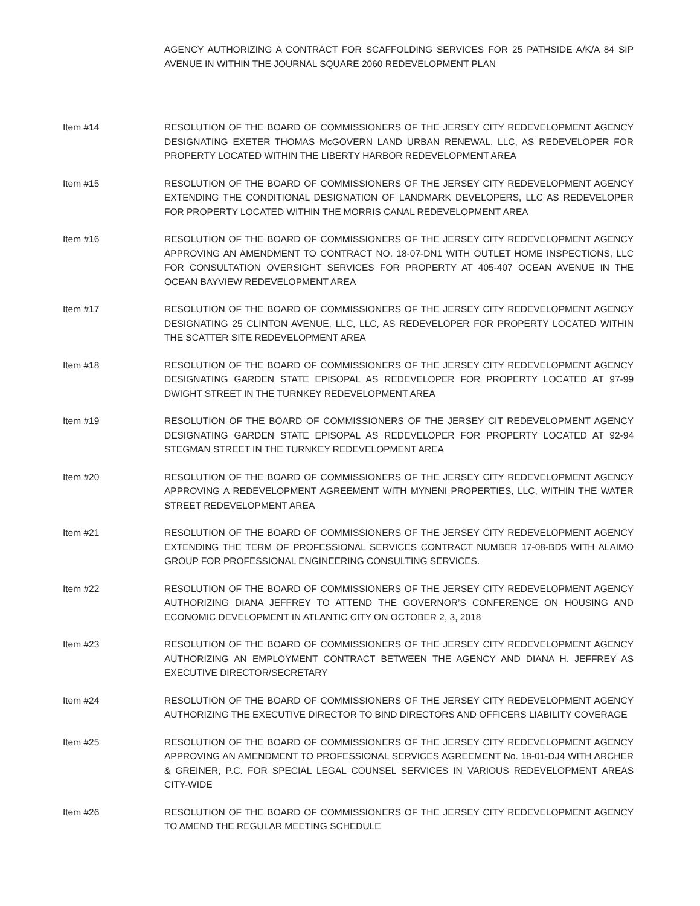AGENCY AUTHORIZING A CONTRACT FOR SCAFFOLDING SERVICES FOR 25 PATHSIDE A/K/A 84 SIP AVENUE IN WITHIN THE JOURNAL SQUARE 2060 REDEVELOPMENT PLAN
Item #14 RESOLUTION OF THE BOARD OF COMMISSIONERS OF THE JERSEY CITY REDEVELOPMENT AGENCY DESIGNATING EXETER THOMAS McGOVERN LAND URBAN RENEWAL, LLC, AS REDEVELOPER FOR PROPERTY LOCATED WITHIN THE LIBERTY HARBOR REDEVELOPMENT AREA
Item #15 RESOLUTION OF THE BOARD OF COMMISSIONERS OF THE JERSEY CITY REDEVELOPMENT AGENCY EXTENDING THE CONDITIONAL DESIGNATION OF LANDMARK DEVELOPERS, LLC AS REDEVELOPER FOR PROPERTY LOCATED WITHIN THE MORRIS CANAL REDEVELOPMENT AREA
Item #16 RESOLUTION OF THE BOARD OF COMMISSIONERS OF THE JERSEY CITY REDEVELOPMENT AGENCY APPROVING AN AMENDMENT TO CONTRACT NO. 18-07-DN1 WITH OUTLET HOME INSPECTIONS, LLC FOR CONSULTATION OVERSIGHT SERVICES FOR PROPERTY AT 405-407 OCEAN AVENUE IN THE OCEAN BAYVIEW REDEVELOPMENT AREA
Item #17 RESOLUTION OF THE BOARD OF COMMISSIONERS OF THE JERSEY CITY REDEVELOPMENT AGENCY DESIGNATING 25 CLINTON AVENUE, LLC, LLC, AS REDEVELOPER FOR PROPERTY LOCATED WITHIN THE SCATTER SITE REDEVELOPMENT AREA
Item #18 RESOLUTION OF THE BOARD OF COMMISSIONERS OF THE JERSEY CITY REDEVELOPMENT AGENCY DESIGNATING GARDEN STATE EPISOPAL AS REDEVELOPER FOR PROPERTY LOCATED AT 97-99 DWIGHT STREET IN THE TURNKEY REDEVELOPMENT AREA
Item #19 RESOLUTION OF THE BOARD OF COMMISSIONERS OF THE JERSEY CIT REDEVELOPMENT AGENCY DESIGNATING GARDEN STATE EPISOPAL AS REDEVELOPER FOR PROPERTY LOCATED AT 92-94 STEGMAN STREET IN THE TURNKEY REDEVELOPMENT AREA
Item #20 RESOLUTION OF THE BOARD OF COMMISSIONERS OF THE JERSEY CITY REDEVELOPMENT AGENCY APPROVING A REDEVELOPMENT AGREEMENT WITH MYNENI PROPERTIES, LLC, WITHIN THE WATER STREET REDEVELOPMENT AREA
Item #21 RESOLUTION OF THE BOARD OF COMMISSIONERS OF THE JERSEY CITY REDEVELOPMENT AGENCY EXTENDING THE TERM OF PROFESSIONAL SERVICES CONTRACT NUMBER 17-08-BD5 WITH ALAIMO GROUP FOR PROFESSIONAL ENGINEERING CONSULTING SERVICES.
Item #22 RESOLUTION OF THE BOARD OF COMMISSIONERS OF THE JERSEY CITY REDEVELOPMENT AGENCY AUTHORIZING DIANA JEFFREY TO ATTEND THE GOVERNOR’S CONFERENCE ON HOUSING AND ECONOMIC DEVELOPMENT IN ATLANTIC CITY ON OCTOBER 2, 3, 2018
Item #23 RESOLUTION OF THE BOARD OF COMMISSIONERS OF THE JERSEY CITY REDEVELOPMENT AGENCY AUTHORIZING AN EMPLOYMENT CONTRACT BETWEEN THE AGENCY AND DIANA H. JEFFREY AS EXECUTIVE DIRECTOR/SECRETARY
Item #24 RESOLUTION OF THE BOARD OF COMMISSIONERS OF THE JERSEY CITY REDEVELOPMENT AGENCY AUTHORIZING THE EXECUTIVE DIRECTOR TO BIND DIRECTORS AND OFFICERS LIABILITY COVERAGE
Item #25 RESOLUTION OF THE BOARD OF COMMISSIONERS OF THE JERSEY CITY REDEVELOPMENT AGENCY APPROVING AN AMENDMENT TO PROFESSIONAL SERVICES AGREEMENT No. 18-01-DJ4 WITH ARCHER & GREINER, P.C. FOR SPECIAL LEGAL COUNSEL SERVICES IN VARIOUS REDEVELOPMENT AREAS CITY-WIDE
Item #26 RESOLUTION OF THE BOARD OF COMMISSIONERS OF THE JERSEY CITY REDEVELOPMENT AGENCY TO AMEND THE REGULAR MEETING SCHEDULE